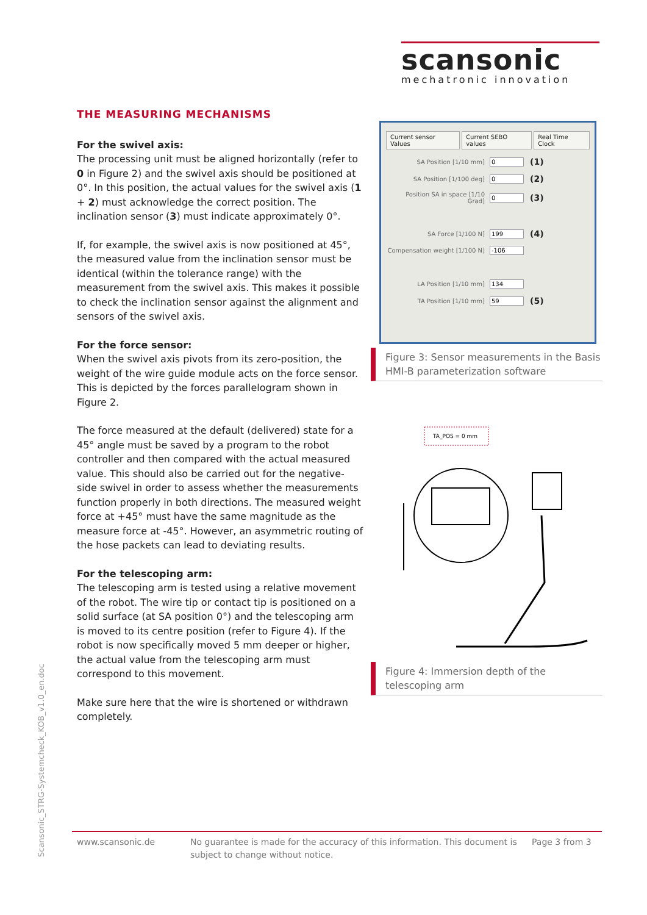scansonic
mechatronic innovation
THE MEASURING MECHANISMS
For the swivel axis:
The processing unit must be aligned horizontally (refer to 0 in Figure 2) and the swivel axis should be positioned at 0°. In this position, the actual values for the swivel axis (1 + 2) must acknowledge the correct position. The inclination sensor (3) must indicate approximately 0°.
If, for example, the swivel axis is now positioned at 45°, the measured value from the inclination sensor must be identical (within the tolerance range) with the measurement from the swivel axis. This makes it possible to check the inclination sensor against the alignment and sensors of the swivel axis.
For the force sensor:
When the swivel axis pivots from its zero-position, the weight of the wire guide module acts on the force sensor. This is depicted by the forces parallelogram shown in Figure 2.
The force measured at the default (delivered) state for a 45° angle must be saved by a program to the robot controller and then compared with the actual measured value. This should also be carried out for the negative-side swivel in order to assess whether the measurements function properly in both directions. The measured weight force at +45° must have the same magnitude as the measure force at -45°. However, an asymmetric routing of the hose packets can lead to deviating results.
For the telescoping arm:
The telescoping arm is tested using a relative movement of the robot. The wire tip or contact tip is positioned on a solid surface (at SA position 0°) and the telescoping arm is moved to its centre position (refer to Figure 4). If the robot is now specifically moved 5 mm deeper or higher, the actual value from the telescoping arm must correspond to this movement.
Make sure here that the wire is shortened or withdrawn completely.
Current sensor Values Current SEBO values Real Time Clock
SA Position [1/10 mm] 0 (1)
SA Position [1/100 deg] 0 (2)
Position SA in space [1/10 Grad] 0 (3)
SA Force [1/100 N] 199 (4)
Compensation weight [1/100 N] -106
LA Position [1/10 mm] 134
TA Position [1/10 mm] 59 (5)
Figure 3: Sensor measurements in the Basis HMI-B parameterization software
TA_POS = 0 mm
Figure 4: Immersion depth of the telescoping arm
Scansonic_STRG-Systemcheck_KOB_v1.0_en.doc
www.scansonic.de No guarantee is made for the accuracy of this information. This document is subject to change without notice. Page 3 from 3